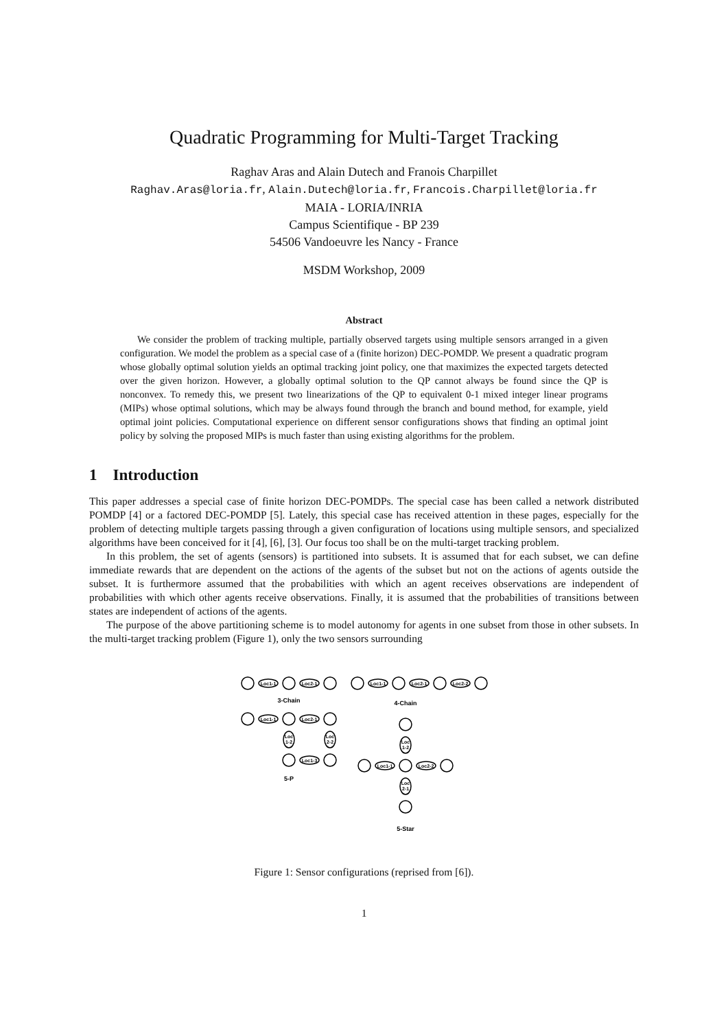Quadratic Programming for Multi-Target Tracking
Raghav Aras and Alain Dutech and Franois Charpillet
Raghav.Aras@loria.fr, Alain.Dutech@loria.fr, Francois.Charpillet@loria.fr
MAIA - LORIA/INRIA
Campus Scientifique - BP 239
54506 Vandoeuvre les Nancy - France
MSDM Workshop, 2009
Abstract
We consider the problem of tracking multiple, partially observed targets using multiple sensors arranged in a given configuration. We model the problem as a special case of a (finite horizon) DEC-POMDP. We present a quadratic program whose globally optimal solution yields an optimal tracking joint policy, one that maximizes the expected targets detected over the given horizon. However, a globally optimal solution to the QP cannot always be found since the QP is nonconvex. To remedy this, we present two linearizations of the QP to equivalent 0-1 mixed integer linear programs (MIPs) whose optimal solutions, which may be always found through the branch and bound method, for example, yield optimal joint policies. Computational experience on different sensor configurations shows that finding an optimal joint policy by solving the proposed MIPs is much faster than using existing algorithms for the problem.
1 Introduction
This paper addresses a special case of finite horizon DEC-POMDPs. The special case has been called a network distributed POMDP [4] or a factored DEC-POMDP [5]. Lately, this special case has received attention in these pages, especially for the problem of detecting multiple targets passing through a given configuration of locations using multiple sensors, and specialized algorithms have been conceived for it [4], [6], [3]. Our focus too shall be on the multi-target tracking problem.
In this problem, the set of agents (sensors) is partitioned into subsets. It is assumed that for each subset, we can define immediate rewards that are dependent on the actions of the agents of the subset but not on the actions of agents outside the subset. It is furthermore assumed that the probabilities with which an agent receives observations are independent of probabilities with which other agents receive observations. Finally, it is assumed that the probabilities of transitions between states are independent of actions of the agents.
The purpose of the above partitioning scheme is to model autonomy for agents in one subset from those in other subsets. In the multi-target tracking problem (Figure 1), only the two sensors surrounding
Loc1-1
Loc2-1
Loc1-1
Loc2-1
Loc2-2
3-Chain
4-Chain
Loc1-1
Loc2-1
Loc
1-2
Loc
2-2
Loc1-3
5-P
Loc
1-2
Loc1-1
Loc2-2
Loc
2-1
5-Star
Figure 1: Sensor configurations (reprised from [6]).
1